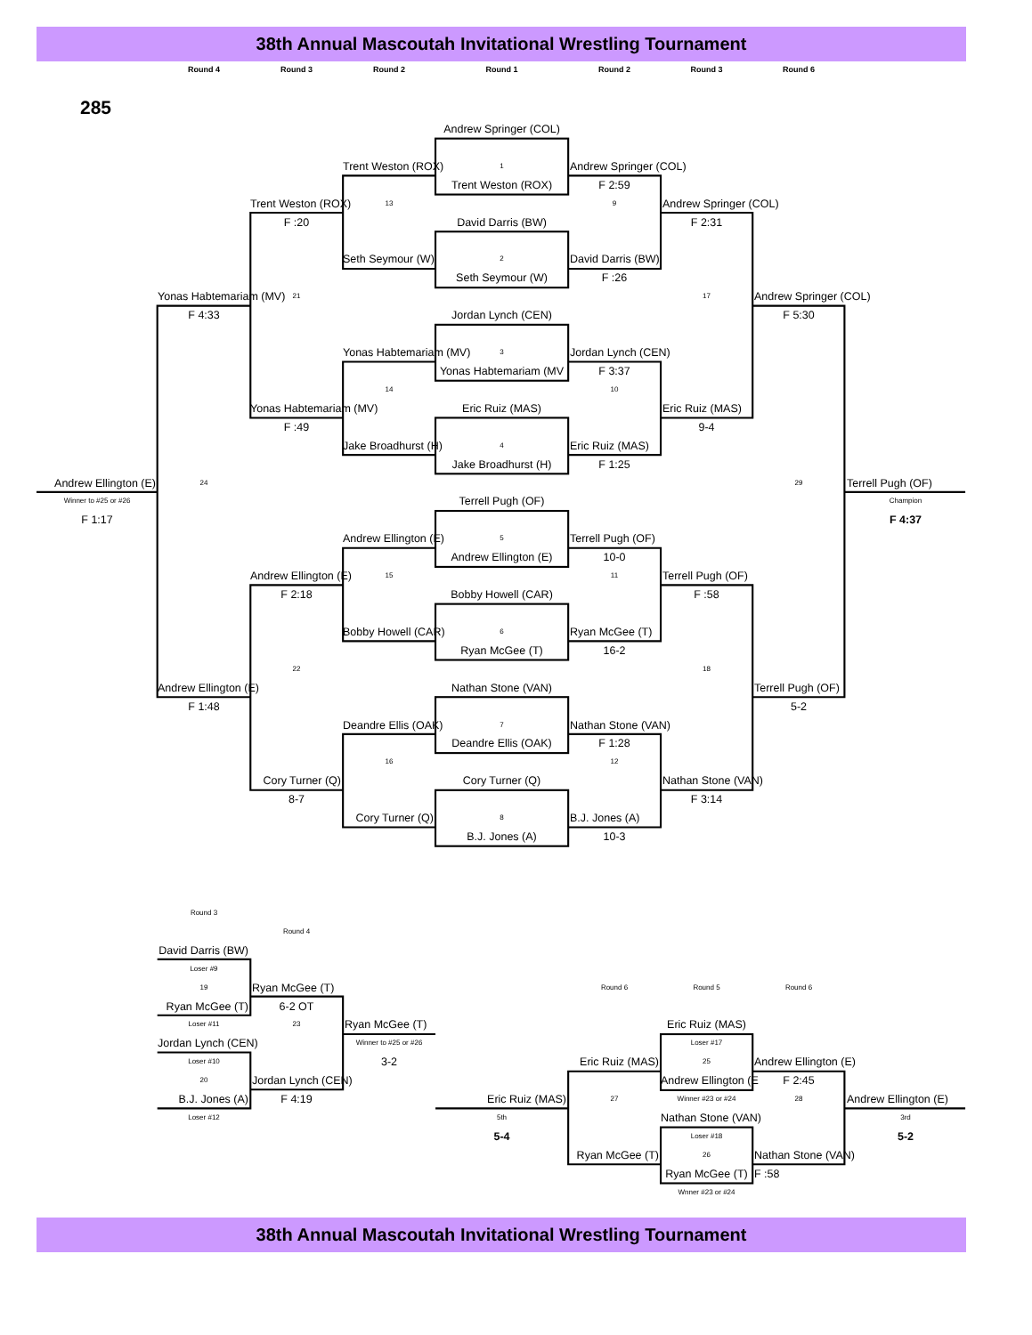38th Annual Mascoutah Invitational Wrestling Tournament
Round 4
Round 3
Round 2
Round 1
Round 2
Round 3
Round 6
285
Andrew Springer (COL)
Trent Weston (ROX)
1
Andrew Springer (COL)
Trent Weston (ROX)
F 2:59
Trent Weston (ROX)
13
9
Andrew Springer (COL)
F :20
David Darris (BW)
F 2:31
Seth Seymour (W)
2
David Darris (BW)
Seth Seymour (W)
F :26
Yonas Habtemariam (MV)
21
17
Andrew Springer (COL)
F 4:33
Jordan Lynch (CEN)
F 5:30
Yonas Habtemariam (MV)
3
Jordan Lynch (CEN)
Yonas Habtemariam (MV
F 3:37
14
10
Yonas Habtemariam (MV)
Eric Ruiz (MAS)
Eric Ruiz (MAS)
F :49
9-4
Jake Broadhurst (H)
4
Eric Ruiz (MAS)
Jake Broadhurst (H)
F 1:25
Andrew Ellington (E)
24
29
Terrell Pugh (OF)
Winner to #25 or #26
Terrell Pugh (OF)
Champion
F 1:17
F 4:37
Andrew Ellington (E)
5
Terrell Pugh (OF)
Andrew Ellington (E)
10-0
Andrew Ellington (E)
15
11
Terrell Pugh (OF)
F 2:18
Bobby Howell (CAR)
F :58
Bobby Howell (CAR)
6
Ryan McGee (T)
Ryan McGee (T)
16-2
22
18
Andrew Ellington (E)
Nathan Stone (VAN)
Terrell Pugh (OF)
F 1:48
5-2
Deandre Ellis (OAK)
7
Nathan Stone (VAN)
Deandre Ellis (OAK)
F 1:28
16
12
Cory Turner (Q)
Cory Turner (Q)
Nathan Stone (VAN)
8-7
F 3:14
Cory Turner (Q)
8
B.J. Jones (A)
B.J. Jones (A)
10-3
Round 3
Round 4
David Darris (BW)
Loser #9
19
Ryan McGee (T)
Round 6
Round 5
Round 6
Ryan McGee (T)
6-2 OT
Loser #11
23
Ryan McGee (T)
Eric Ruiz (MAS)
Jordan Lynch (CEN)
Winner to #25 or #26
Loser #17
Loser #10
3-2
Eric Ruiz (MAS)
25
Andrew Ellington (E)
20
Jordan Lynch (CEN)
Andrew Ellington (E
F 2:45
B.J. Jones (A)
F 4:19
Eric Ruiz (MAS)
27
Winner #23 or #24
28
Andrew Ellington (E)
Loser #12
5th
Nathan Stone (VAN)
3rd
5-4
Loser #18
5-2
Ryan McGee (T)
26
Nathan Stone (VAN)
Ryan McGee (T)
F :58
Wnner #23 or #24
38th Annual Mascoutah Invitational Wrestling Tournament